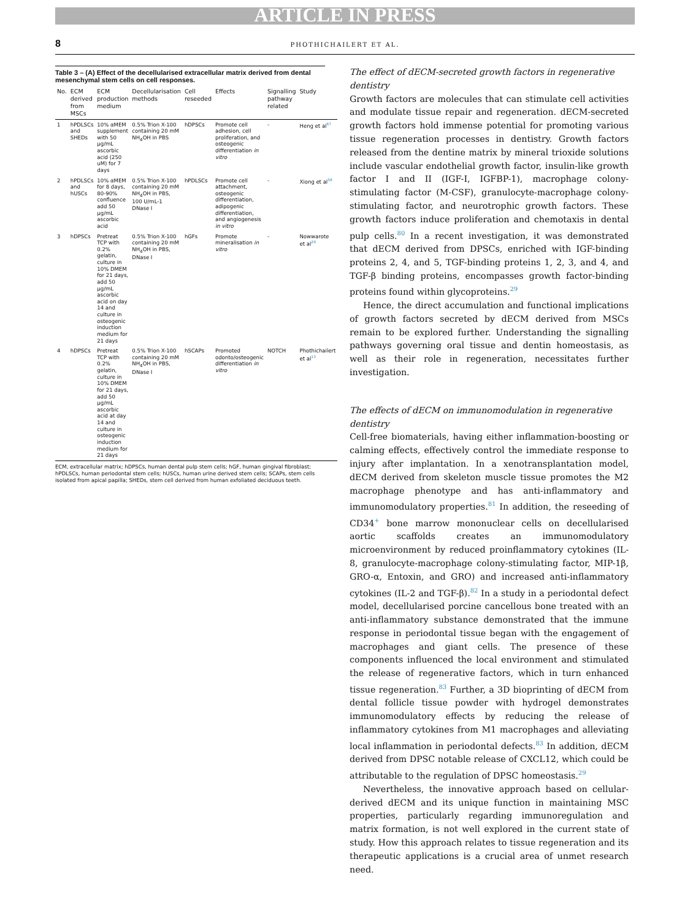ARTICLE IN PRESS
8
PHOTHICHAILERT ET AL.
Table 3 – (A) Effect of the decellularised extracellular matrix derived from dental mesenchymal stem cells on cell responses.
| No. | ECM derived from MSCs | ECM production medium | Decellularisation methods | Cell reseeded | Effects | Signalling pathway related | Study |
| --- | --- | --- | --- | --- | --- | --- | --- |
| 1 | hPDLSCs and SHEDs | 10% αMEM supplement with 50 μg/mL ascorbic acid (250 uM) for 7 days | 0.5% Trion X-100 containing 20 mM NH<sub>4</sub>OH in PBS | hDPSCs | Promote cell adhesion, cell proliferation, and osteogenic differentiation in vitro | - | Heng et al<sup>67</sup> |
| 2 | hPDLSCs and hUSCs | 10% αMEM for 8 days, 80-90% confluence add 50 μg/mL ascorbic acid | 0.5% Trion X-100 containing 20 mM NH<sub>4</sub>OH in PBS, 100 U/mL-1 DNase I | hPDLSCs | Promote cell attachment, osteogenic differentiation, adipogenic differentiation, and angiogenesis in vitro | - | Xiong et al<sup>58</sup> |
| 3 | hDPSCs | Pretreat TCP with 0.2% gelatin, culture in 10% DMEM for 21 days, add 50 μg/mL ascorbic acid on day 14 and culture in osteogenic induction medium for 21 days | 0.5% Trion X-100 containing 20 mM NH<sub>4</sub>OH in PBS, DNase I | hGFs | Promote mineralisation in vitro | - | Nowwarote et al<sup>29</sup> |
| 4 | hDPSCs | Pretreat TCP with 0.2% gelatin, culture in 10% DMEM for 21 days, add 50 μg/mL ascorbic acid at day 14 and culture in osteogenic induction medium for 21 days | 0.5% Trion X-100 containing 20 mM NH<sub>4</sub>OH in PBS, DNase I | hSCAPs | Promoted odonto/osteogenic differentiation in vitro | NOTCH | Phothichailert et al<sup>13</sup> |
ECM, extracellular matrix; hDPSCs, human dental pulp stem cells; hGF, human gingival fibroblast; hPDLSCs, human periodontal stem cells; hUSCs, human urine derived stem cells; SCAPs, stem cells isolated from apical papilla; SHEDs, stem cell derived from human exfoliated deciduous teeth.
The effect of dECM-secreted growth factors in regenerative dentistry
Growth factors are molecules that can stimulate cell activities and modulate tissue repair and regeneration. dECM-secreted growth factors hold immense potential for promoting various tissue regeneration processes in dentistry. Growth factors released from the dentine matrix by mineral trioxide solutions include vascular endothelial growth factor, insulin-like growth factor I and II (IGF-I, IGFBP-1), macrophage colony-stimulating factor (M-CSF), granulocyte-macrophage colony-stimulating factor, and neurotrophic growth factors. These growth factors induce proliferation and chemotaxis in dental pulp cells.<sup>80</sup> In a recent investigation, it was demonstrated that dECM derived from DPSCs, enriched with IGF-binding proteins 2, 4, and 5, TGF-binding proteins 1, 2, 3, and 4, and TGF-β binding proteins, encompasses growth factor-binding proteins found within glycoproteins.<sup>29</sup>
Hence, the direct accumulation and functional implications of growth factors secreted by dECM derived from MSCs remain to be explored further. Understanding the signalling pathways governing oral tissue and dentin homeostasis, as well as their role in regeneration, necessitates further investigation.
The effects of dECM on immunomodulation in regenerative dentistry
Cell-free biomaterials, having either inflammation-boosting or calming effects, effectively control the immediate response to injury after implantation. In a xenotransplantation model, dECM derived from skeleton muscle tissue promotes the M2 macrophage phenotype and has anti-inflammatory and immunomodulatory properties.<sup>81</sup> In addition, the reseeding of CD34<sup>+</sup> bone marrow mononuclear cells on decellularised aortic scaffolds creates an immunomodulatory microenvironment by reduced proinflammatory cytokines (IL-8, granulocyte-macrophage colony-stimulating factor, MIP-1β, GRO-α, Entoxin, and GRO) and increased anti-inflammatory cytokines (IL-2 and TGF-β).<sup>82</sup> In a study in a periodontal defect model, decellularised porcine cancellous bone treated with an anti-inflammatory substance demonstrated that the immune response in periodontal tissue began with the engagement of macrophages and giant cells. The presence of these components influenced the local environment and stimulated the release of regenerative factors, which in turn enhanced tissue regeneration.<sup>83</sup> Further, a 3D bioprinting of dECM from dental follicle tissue powder with hydrogel demonstrates immunomodulatory effects by reducing the release of inflammatory cytokines from M1 macrophages and alleviating local inflammation in periodontal defects.<sup>83</sup> In addition, dECM derived from DPSC notable release of CXCL12, which could be attributable to the regulation of DPSC homeostasis.<sup>29</sup>
Nevertheless, the innovative approach based on cellular-derived dECM and its unique function in maintaining MSC properties, particularly regarding immunoregulation and matrix formation, is not well explored in the current state of study. How this approach relates to tissue regeneration and its therapeutic applications is a crucial area of unmet research need.